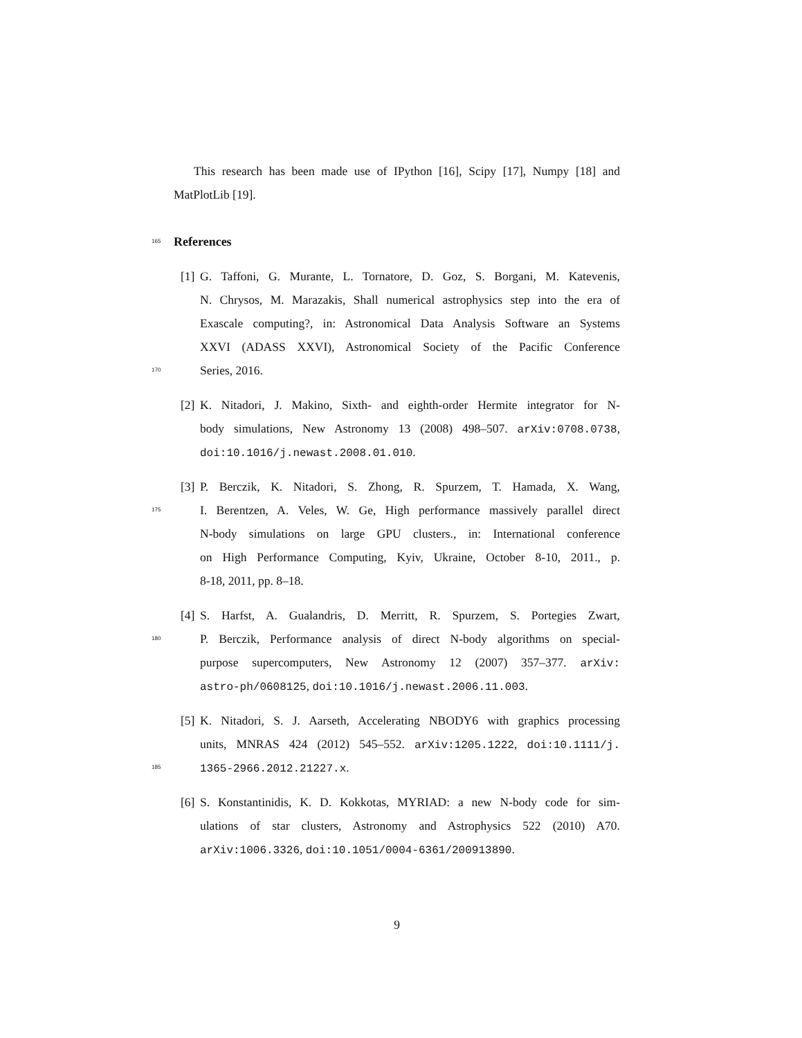This research has been made use of IPython [16], Scipy [17], Numpy [18] and
MatPlotLib [19].
165
References
[1] G. Taffoni, G. Murante, L. Tornatore, D. Goz, S. Borgani, M. Katevenis,
N. Chrysos, M. Marazakis, Shall numerical astrophysics step into the era of
Exascale computing?, in: Astronomical Data Analysis Software an Systems
XXVI (ADASS XXVI), Astronomical Society of the Pacific Conference
170 Series, 2016.
[2] K. Nitadori, J. Makino, Sixth- and eighth-order Hermite integrator for N-
body simulations, New Astronomy 13 (2008) 498–507. arXiv:0708.0738,
doi:10.1016/j.newast.2008.01.010.
[3] P. Berczik, K. Nitadori, S. Zhong, R. Spurzem, T. Hamada, X. Wang,
175 I. Berentzen, A. Veles, W. Ge, High performance massively parallel direct
N-body simulations on large GPU clusters., in: International conference
on High Performance Computing, Kyiv, Ukraine, October 8-10, 2011., p.
8-18, 2011, pp. 8–18.
[4] S. Harfst, A. Gualandris, D. Merritt, R. Spurzem, S. Portegies Zwart,
180 P. Berczik, Performance analysis of direct N-body algorithms on special-
purpose supercomputers, New Astronomy 12 (2007) 357–377. arXiv:
astro-ph/0608125, doi:10.1016/j.newast.2006.11.003.
[5] K. Nitadori, S. J. Aarseth, Accelerating NBODY6 with graphics processing
units, MNRAS 424 (2012) 545–552. arXiv:1205.1222, doi:10.1111/j.
185 1365-2966.2012.21227.x.
[6] S. Konstantinidis, K. D. Kokkotas, MYRIAD: a new N-body code for sim-
ulations of star clusters, Astronomy and Astrophysics 522 (2010) A70.
arXiv:1006.3326, doi:10.1051/0004-6361/200913890.
9